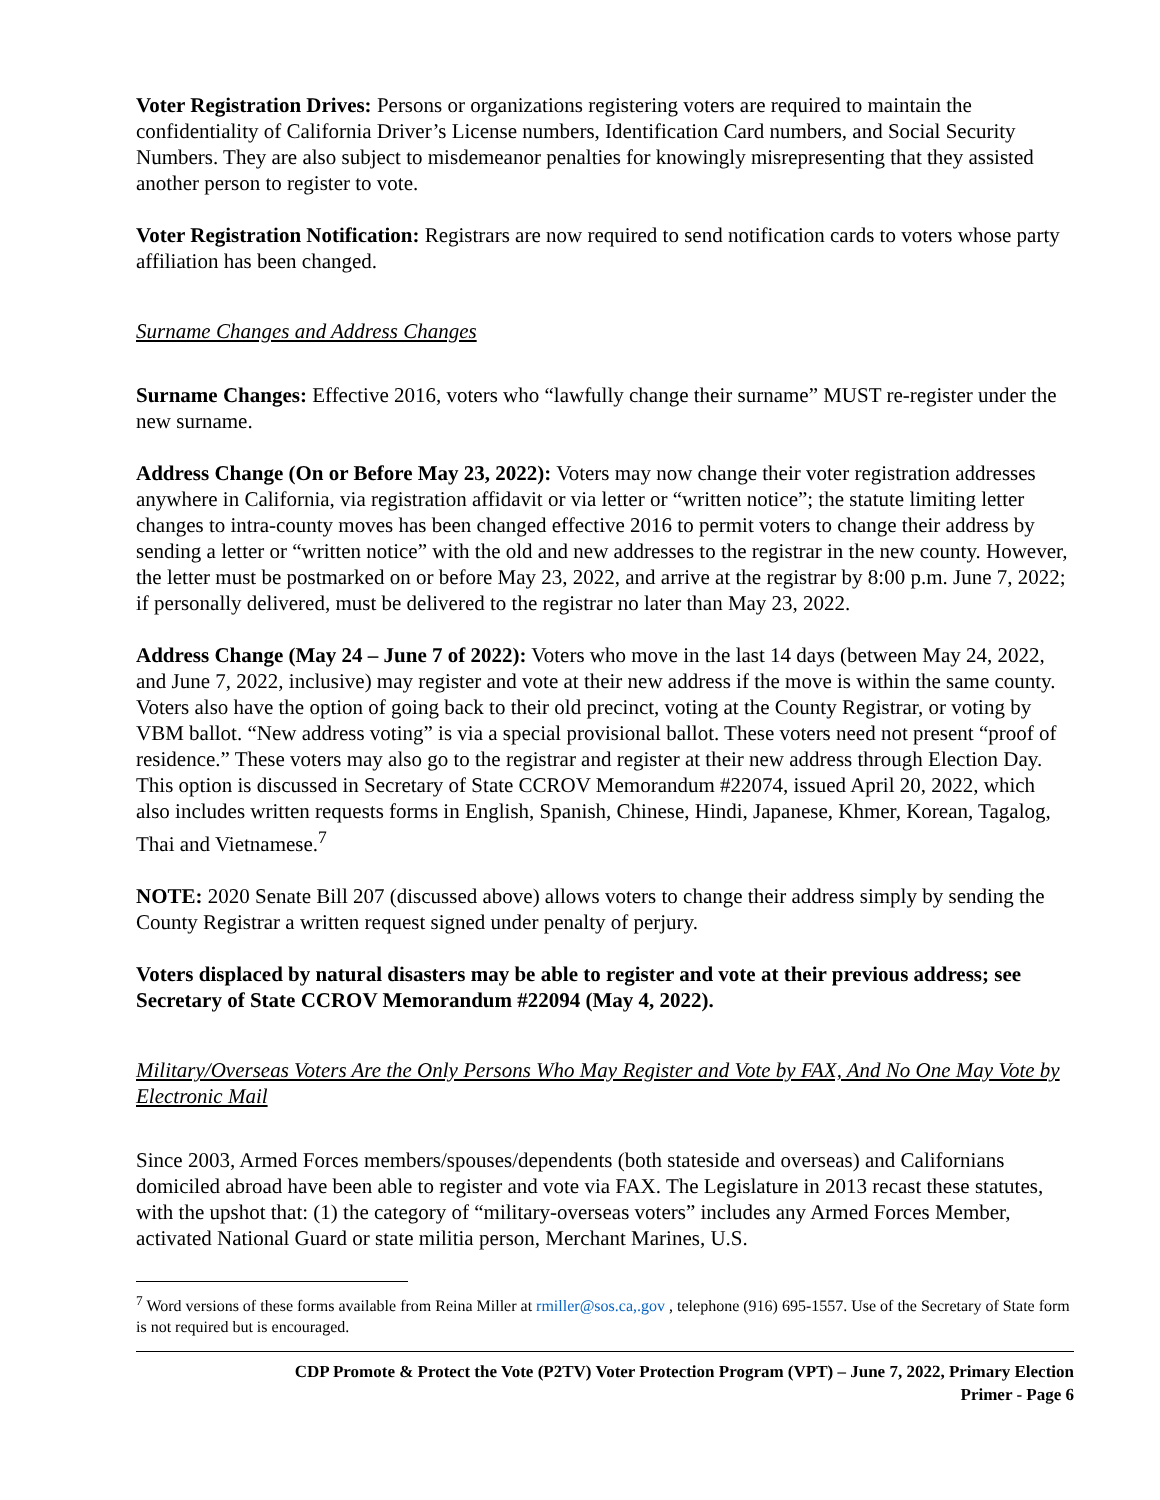Voter Registration Drives: Persons or organizations registering voters are required to maintain the confidentiality of California Driver’s License numbers, Identification Card numbers, and Social Security Numbers. They are also subject to misdemeanor penalties for knowingly misrepresenting that they assisted another person to register to vote.
Voter Registration Notification: Registrars are now required to send notification cards to voters whose party affiliation has been changed.
Surname Changes and Address Changes
Surname Changes: Effective 2016, voters who “lawfully change their surname” MUST re-register under the new surname.
Address Change (On or Before May 23, 2022): Voters may now change their voter registration addresses anywhere in California, via registration affidavit or via letter or “written notice”; the statute limiting letter changes to intra-county moves has been changed effective 2016 to permit voters to change their address by sending a letter or “written notice” with the old and new addresses to the registrar in the new county. However, the letter must be postmarked on or before May 23, 2022, and arrive at the registrar by 8:00 p.m. June 7, 2022; if personally delivered, must be delivered to the registrar no later than May 23, 2022.
Address Change (May 24 – June 7 of 2022): Voters who move in the last 14 days (between May 24, 2022, and June 7, 2022, inclusive) may register and vote at their new address if the move is within the same county. Voters also have the option of going back to their old precinct, voting at the County Registrar, or voting by VBM ballot. “New address voting” is via a special provisional ballot. These voters need not present “proof of residence.” These voters may also go to the registrar and register at their new address through Election Day. This option is discussed in Secretary of State CCROV Memorandum #22074, issued April 20, 2022, which also includes written requests forms in English, Spanish, Chinese, Hindi, Japanese, Khmer, Korean, Tagalog, Thai and Vietnamese.<sup>7</sup>
NOTE: 2020 Senate Bill 207 (discussed above) allows voters to change their address simply by sending the County Registrar a written request signed under penalty of perjury.
Voters displaced by natural disasters may be able to register and vote at their previous address; see Secretary of State CCROV Memorandum #22094 (May 4, 2022).
Military/Overseas Voters Are the Only Persons Who May Register and Vote by FAX, And No One May Vote by Electronic Mail
Since 2003, Armed Forces members/spouses/dependents (both stateside and overseas) and Californians domiciled abroad have been able to register and vote via FAX. The Legislature in 2013 recast these statutes, with the upshot that: (1) the category of “military-overseas voters” includes any Armed Forces Member, activated National Guard or state militia person, Merchant Marines, U.S.
<sup>7</sup> Word versions of these forms available from Reina Miller at rmiller@sos.ca,.gov , telephone (916) 695-1557. Use of the Secretary of State form is not required but is encouraged.
CDP Promote & Protect the Vote (P2TV) Voter Protection Program (VPT) – June 7, 2022, Primary Election
Primer - Page 6